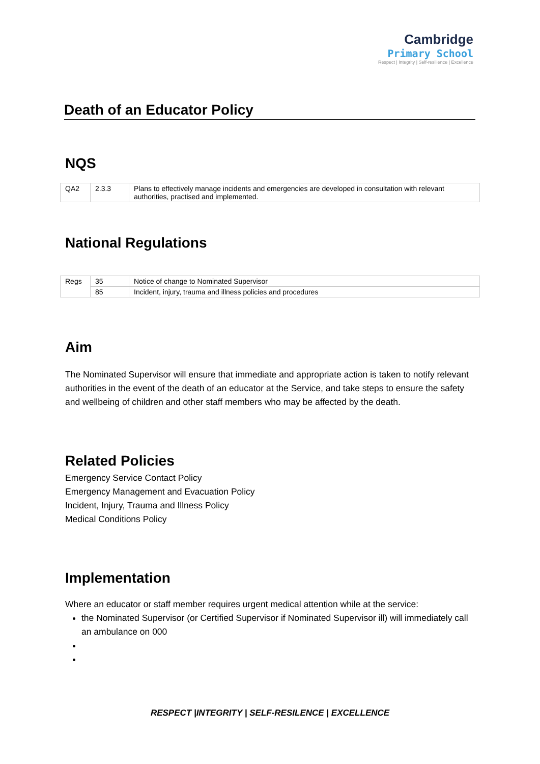Cambridge
Primary School
Respect | Integrity | Self-resilience | Excellence
Death of an Educator Policy
NQS
| QA2 | 2.3.3 | Plans to effectively manage incidents and emergencies are developed in consultation with relevant authorities, practised and implemented. |
National Regulations
| Regs | 35 | Notice of change to Nominated Supervisor |
| | 85 | Incident, injury, trauma and illness policies and procedures |
Aim
The Nominated Supervisor will ensure that immediate and appropriate action is taken to notify relevant authorities in the event of the death of an educator at the Service, and take steps to ensure the safety and wellbeing of children and other staff members who may be affected by the death.
Related Policies
Emergency Service Contact Policy
Emergency Management and Evacuation Policy
Incident, Injury, Trauma and Illness Policy
Medical Conditions Policy
Implementation
Where an educator or staff member requires urgent medical attention while at the service:
the Nominated Supervisor (or Certified Supervisor if Nominated Supervisor ill) will immediately call an ambulance on 000
RESPECT |INTEGRITY | SELF-RESILENCE | EXCELLENCE